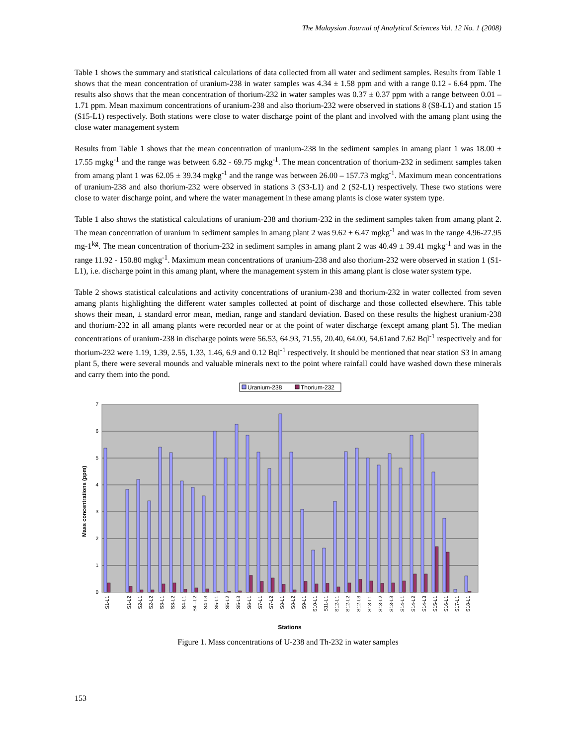The Malaysian Journal of Analytical Sciences Vol. 12 No. 1 (2008)
Table 1 shows the summary and statistical calculations of data collected from all water and sediment samples. Results from Table 1 shows that the mean concentration of uranium-238 in water samples was 4.34 ± 1.58 ppm and with a range 0.12 - 6.64 ppm. The results also shows that the mean concentration of thorium-232 in water samples was 0.37 ± 0.37 ppm with a range between 0.01 – 1.71 ppm. Mean maximum concentrations of uranium-238 and also thorium-232 were observed in stations 8 (S8-L1) and station 15 (S15-L1) respectively. Both stations were close to water discharge point of the plant and involved with the amang plant using the close water management system
Results from Table 1 shows that the mean concentration of uranium-238 in the sediment samples in amang plant 1 was 18.00 ± 17.55 mgkg<sup>-1</sup> and the range was between 6.82 - 69.75 mgkg<sup>-1</sup>. The mean concentration of thorium-232 in sediment samples taken from amang plant 1 was 62.05 ± 39.34 mgkg<sup>-1</sup> and the range was between 26.00 – 157.73 mgkg<sup>-1</sup>. Maximum mean concentrations of uranium-238 and also thorium-232 were observed in stations 3 (S3-L1) and 2 (S2-L1) respectively. These two stations were close to water discharge point, and where the water management in these amang plants is close water system type.
Table 1 also shows the statistical calculations of uranium-238 and thorium-232 in the sediment samples taken from amang plant 2. The mean concentration of uranium in sediment samples in amang plant 2 was 9.62 ± 6.47 mgkg<sup>-1</sup> and was in the range 4.96-27.95 mg-1<sup>kg</sup>. The mean concentration of thorium-232 in sediment samples in amang plant 2 was 40.49 ± 39.41 mgkg<sup>-1</sup> and was in the range 11.92 - 150.80 mgkg<sup>-1</sup>. Maximum mean concentrations of uranium-238 and also thorium-232 were observed in station 1 (S1-L1), i.e. discharge point in this amang plant, where the management system in this amang plant is close water system type.
Table 2 shows statistical calculations and activity concentrations of uranium-238 and thorium-232 in water collected from seven amang plants highlighting the different water samples collected at point of discharge and those collected elsewhere. This table shows their mean, ± standard error mean, median, range and standard deviation. Based on these results the highest uranium-238 and thorium-232 in all amang plants were recorded near or at the point of water discharge (except amang plant 5). The median concentrations of uranium-238 in discharge points were 56.53, 64.93, 71.55, 20.40, 64.00, 54.61and 7.62 Bql<sup>-1</sup> respectively and for thorium-232 were 1.19, 1.39, 2.55, 1.33, 1.46, 6.9 and 0.12 Bql<sup>-1</sup> respectively. It should be mentioned that near station S3 in amang plant 5, there were several mounds and valuable minerals next to the point where rainfall could have washed down these minerals and carry them into the pond.
Uranium-238
Thorium-232
0
1
2
3
4
5
6
7
Mass concentrations (ppm)
S1-L1
S1-L2
S2-L1
S2-L2
S3-L1
S3-L2
S4-L1
S4 –L2
S4-L3
S5-L1
S5-L2
S5-L3
S6-L1
S7-L1
S7-L2
S8-L1
S8-L2
S9-L1
S10-L1
S11-L1
S12-L1
S12-L2
S12-L3
S13-L1
S13-L2
S13-L3
S14-L1
S14-L2
S14-L3
S15-L1
S16-L1
S17-L1
S18-L1
Stations
Figure 1. Mass concentrations of U-238 and Th-232 in water samples
153